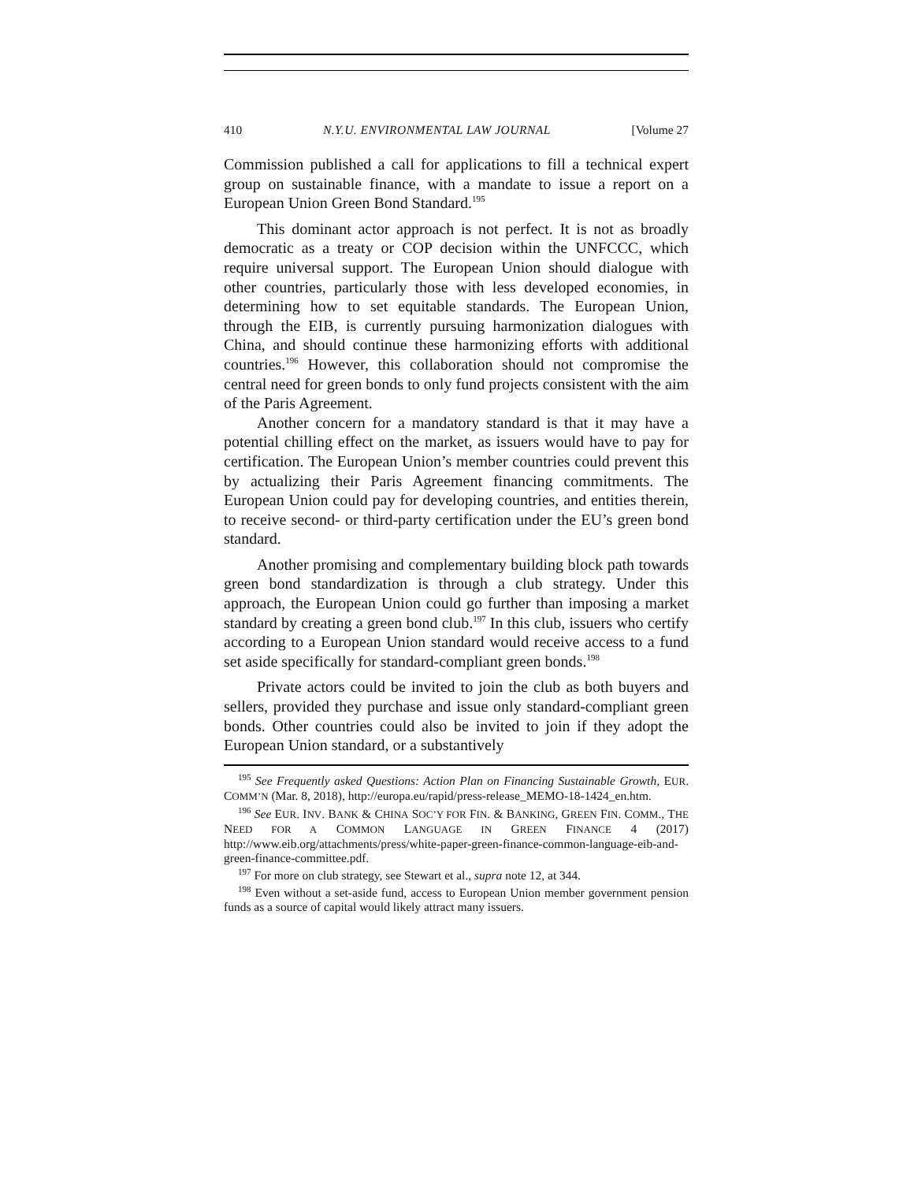410 N.Y.U. ENVIRONMENTAL LAW JOURNAL [Volume 27
Commission published a call for applications to fill a technical expert group on sustainable finance, with a mandate to issue a report on a European Union Green Bond Standard.<sup>195</sup>
This dominant actor approach is not perfect. It is not as broadly democratic as a treaty or COP decision within the UNFCCC, which require universal support. The European Union should dialogue with other countries, particularly those with less developed economies, in determining how to set equitable standards. The European Union, through the EIB, is currently pursuing harmonization dialogues with China, and should continue these harmonizing efforts with additional countries.<sup>196</sup> However, this collaboration should not compromise the central need for green bonds to only fund projects consistent with the aim of the Paris Agreement.
Another concern for a mandatory standard is that it may have a potential chilling effect on the market, as issuers would have to pay for certification. The European Union’s member countries could prevent this by actualizing their Paris Agreement financing commitments. The European Union could pay for developing countries, and entities therein, to receive second- or third-party certification under the EU’s green bond standard.
Another promising and complementary building block path towards green bond standardization is through a club strategy. Under this approach, the European Union could go further than imposing a market standard by creating a green bond club.<sup>197</sup> In this club, issuers who certify according to a European Union standard would receive access to a fund set aside specifically for standard-compliant green bonds.<sup>198</sup>
Private actors could be invited to join the club as both buyers and sellers, provided they purchase and issue only standard-compliant green bonds. Other countries could also be invited to join if they adopt the European Union standard, or a substantively
<sup>195</sup> See Frequently asked Questions: Action Plan on Financing Sustainable Growth, EUR. COMM’N (Mar. 8, 2018), http://europa.eu/rapid/press-release_MEMO-18-1424_en.htm.
<sup>196</sup> See EUR. INV. BANK & CHINA SOC’Y FOR FIN. & BANKING, GREEN FIN. COMM., THE NEED FOR A COMMON LANGUAGE IN GREEN FINANCE 4 (2017) http://www.eib.org/attachments/press/white-paper-green-finance-common-language-eib-and-green-finance-committee.pdf.
<sup>197</sup> For more on club strategy, see Stewart et al., supra note 12, at 344.
<sup>198</sup> Even without a set-aside fund, access to European Union member government pension funds as a source of capital would likely attract many issuers.